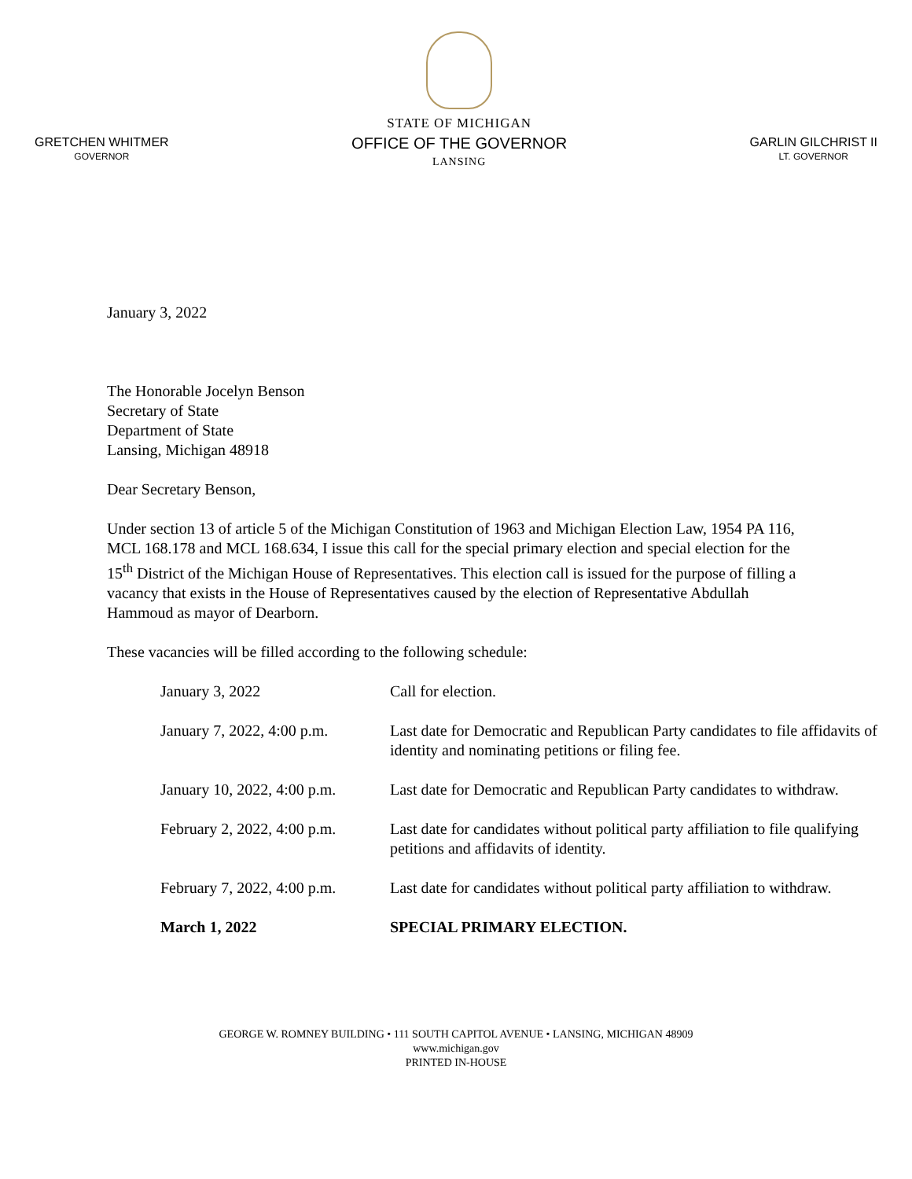GRETCHEN WHITMER
GOVERNOR
STATE OF MICHIGAN
OFFICE OF THE GOVERNOR
LANSING
GARLIN GILCHRIST II
LT. GOVERNOR
January 3, 2022
The Honorable Jocelyn Benson
Secretary of State
Department of State
Lansing, Michigan 48918
Dear Secretary Benson,
Under section 13 of article 5 of the Michigan Constitution of 1963 and Michigan Election Law, 1954 PA 116, MCL 168.178 and MCL 168.634, I issue this call for the special primary election and special election for the 15<sup>th</sup> District of the Michigan House of Representatives. This election call is issued for the purpose of filling a vacancy that exists in the House of Representatives caused by the election of Representative Abdullah Hammoud as mayor of Dearborn.
These vacancies will be filled according to the following schedule:
| January 3, 2022 | Call for election. |
| January 7, 2022, 4:00 p.m. | Last date for Democratic and Republican Party candidates to file affidavits of identity and nominating petitions or filing fee. |
| January 10, 2022, 4:00 p.m. | Last date for Democratic and Republican Party candidates to withdraw. |
| February 2, 2022, 4:00 p.m. | Last date for candidates without political party affiliation to file qualifying petitions and affidavits of identity. |
| February 7, 2022, 4:00 p.m. | Last date for candidates without political party affiliation to withdraw. |
| March 1, 2022 | SPECIAL PRIMARY ELECTION. |
GEORGE W. ROMNEY BUILDING • 111 SOUTH CAPITOL AVENUE • LANSING, MICHIGAN 48909
www.michigan.gov
PRINTED IN-HOUSE